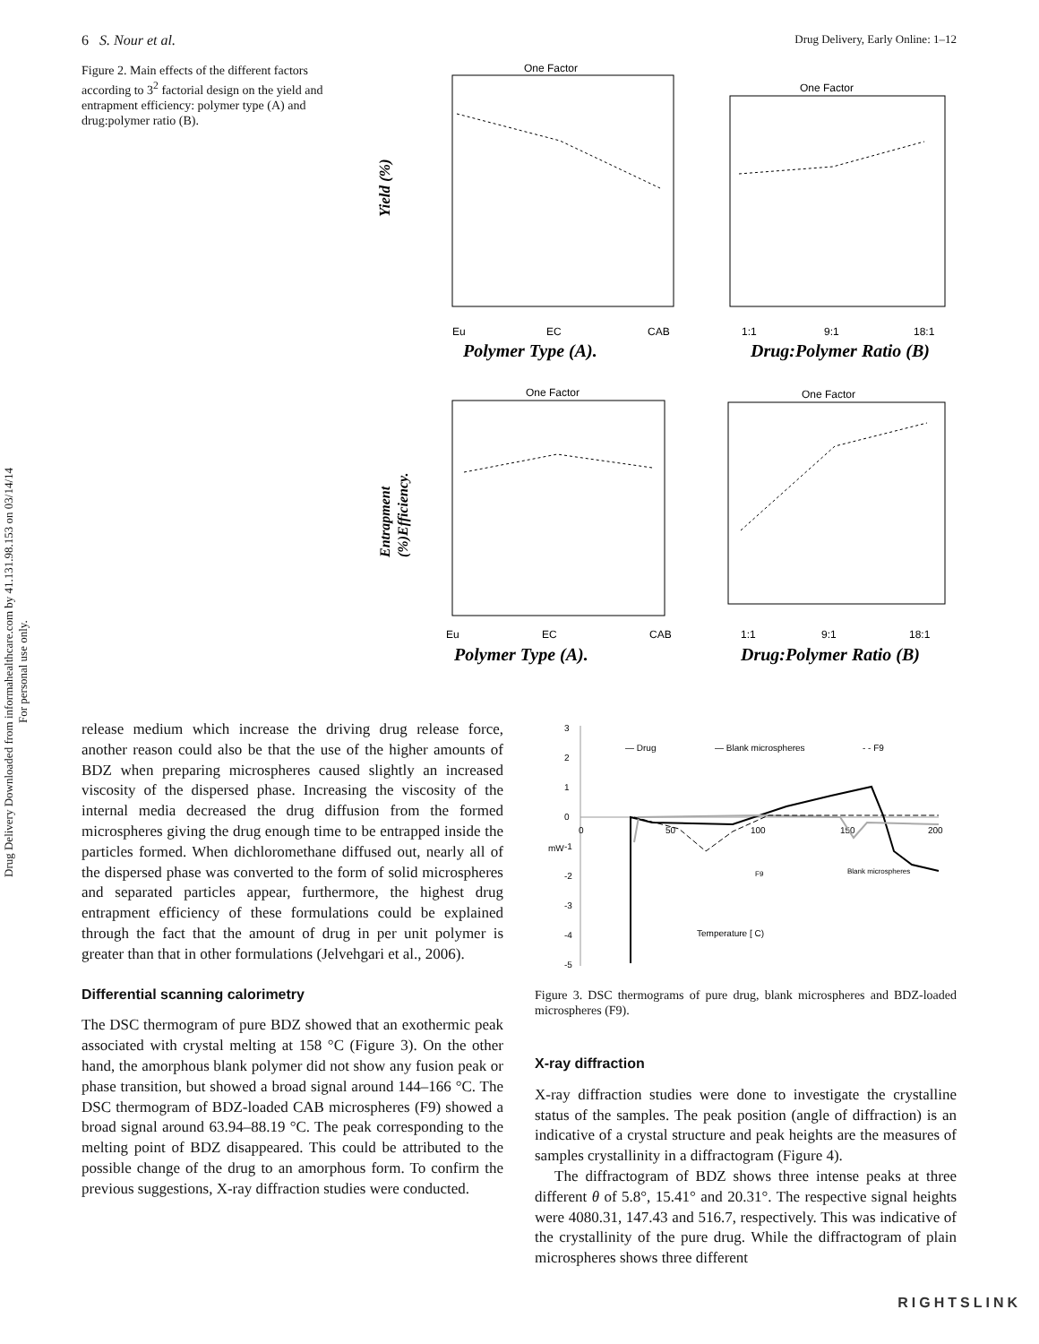6 S. Nour et al. Drug Delivery, Early Online: 1–12
Drug Delivery Downloaded from informahealthcare.com by 41.131.98.153 on 03/14/14
For personal use only.
Figure 2. Main effects of the different factors according to 3<sup>2</sup> factorial design on the yield and entrapment efficiency: polymer type (A) and drug:polymer ratio (B).
One Factor
One Factor
Yield (%)
Eu
EC
CAB
Polymer Type (A).
1:1
9:1
18:1
Drug:Polymer Ratio (B)
One Factor
One Factor
Entrapment
(%)Efficiency.
Eu
EC
CAB
Polymer Type (A).
1:1
9:1
18:1
Drug:Polymer Ratio (B)
release medium which increase the driving drug release force, another reason could also be that the use of the higher amounts of BDZ when preparing microspheres caused slightly an increased viscosity of the dispersed phase. Increasing the viscosity of the internal media decreased the drug diffusion from the formed microspheres giving the drug enough time to be entrapped inside the particles formed. When dichloromethane diffused out, nearly all of the dispersed phase was converted to the form of solid microspheres and separated particles appear, furthermore, the highest drug entrapment efficiency of these formulations could be explained through the fact that the amount of drug in per unit polymer is greater than that in other formulations (Jelvehgari et al., 2006).
Differential scanning calorimetry
The DSC thermogram of pure BDZ showed that an exothermic peak associated with crystal melting at 158 °C (Figure 3). On the other hand, the amorphous blank polymer did not show any fusion peak or phase transition, but showed a broad signal around 144–166 °C. The DSC thermogram of BDZ-loaded CAB microspheres (F9) showed a broad signal around 63.94–88.19 °C. The peak corresponding to the melting point of BDZ disappeared. This could be attributed to the possible change of the drug to an amorphous form. To confirm the previous suggestions, X-ray diffraction studies were conducted.
3
2
1
0
-1
-2
-3
-4
-5
0
50
100
150
200
mW
— Drug
— Blank microspheres
- - F9
F9
Blank microspheres
Temperature [ C)
Figure 3. DSC thermograms of pure drug, blank microspheres and BDZ-loaded microspheres (F9).
X-ray diffraction
X-ray diffraction studies were done to investigate the crystalline status of the samples. The peak position (angle of diffraction) is an indicative of a crystal structure and peak heights are the measures of samples crystallinity in a diffractogram (Figure 4).
The diffractogram of BDZ shows three intense peaks at three different θ of 5.8°, 15.41° and 20.31°. The respective signal heights were 4080.31, 147.43 and 516.7, respectively. This was indicative of the crystallinity of the pure drug. While the diffractogram of plain microspheres shows three different
RIGHTSLINK